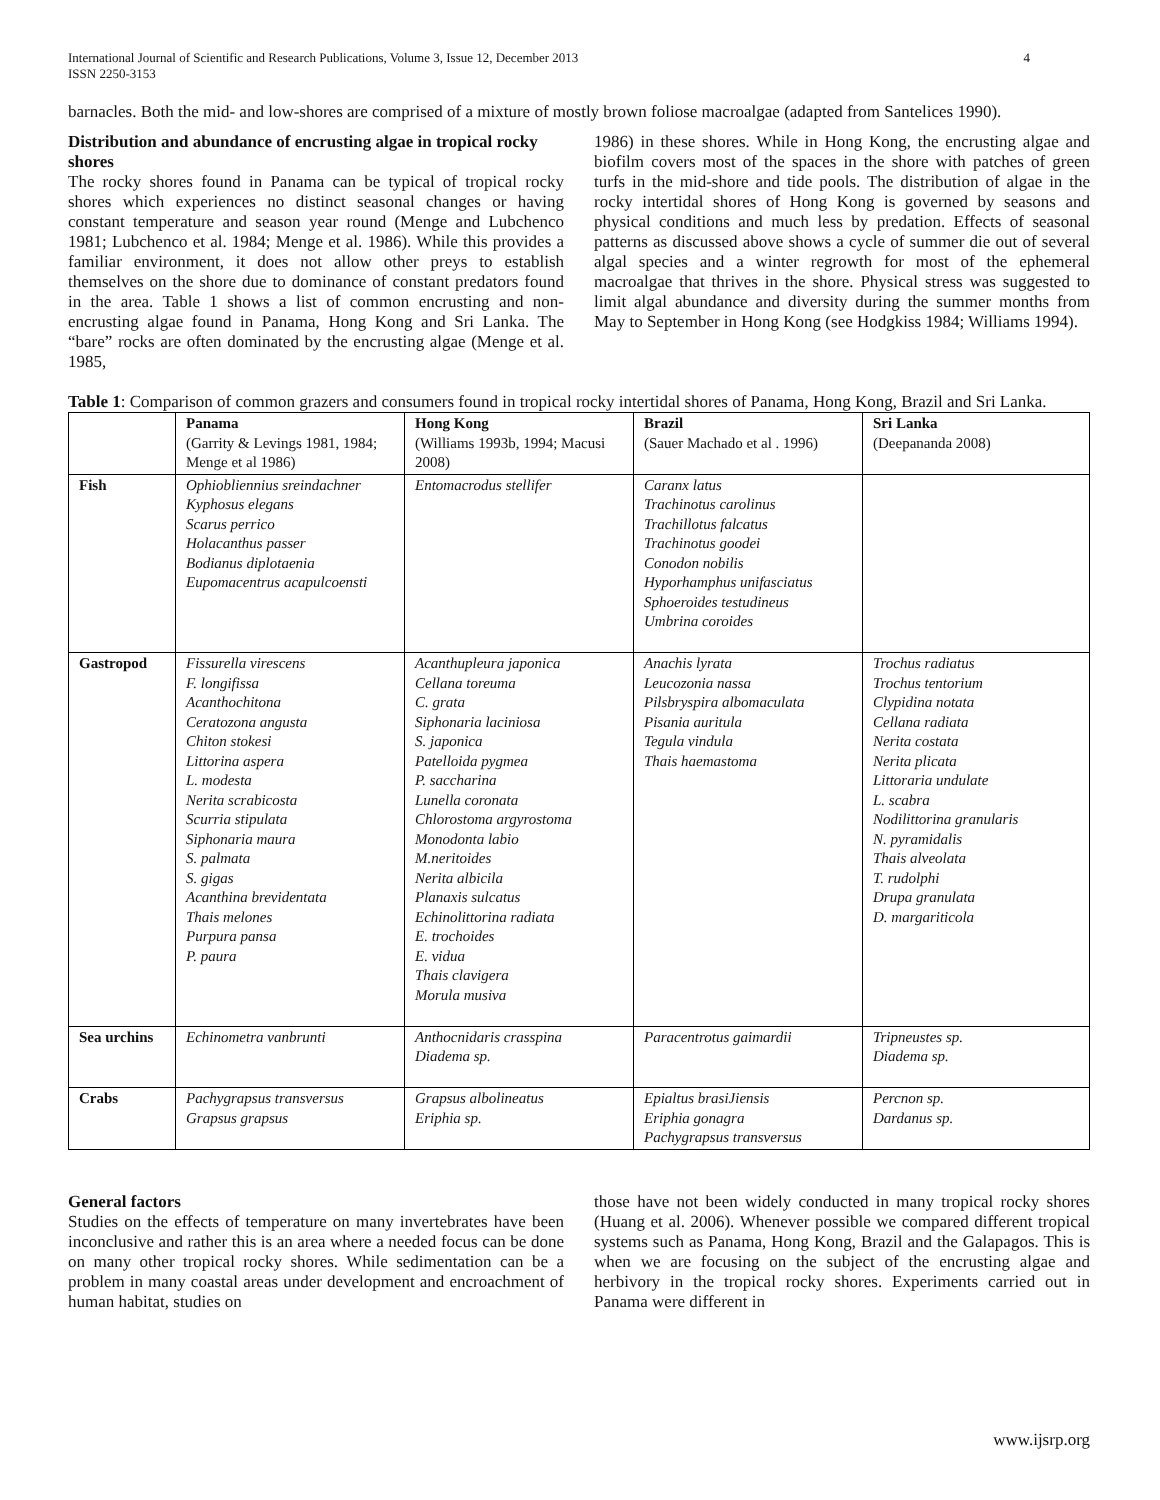International Journal of Scientific and Research Publications, Volume 3, Issue 12, December 2013
ISSN 2250-3153 4
barnacles. Both the mid- and low-shores are comprised of a mixture of mostly brown foliose macroalgae (adapted from Santelices 1990).
Distribution and abundance of encrusting algae in tropical rocky shores
The rocky shores found in Panama can be typical of tropical rocky shores which experiences no distinct seasonal changes or having constant temperature and season year round (Menge and Lubchenco 1981; Lubchenco et al. 1984; Menge et al. 1986). While this provides a familiar environment, it does not allow other preys to establish themselves on the shore due to dominance of constant predators found in the area. Table 1 shows a list of common encrusting and non-encrusting algae found in Panama, Hong Kong and Sri Lanka. The “bare” rocks are often dominated by the encrusting algae (Menge et al. 1985,
1986) in these shores. While in Hong Kong, the encrusting algae and biofilm covers most of the spaces in the shore with patches of green turfs in the mid-shore and tide pools. The distribution of algae in the rocky intertidal shores of Hong Kong is governed by seasons and physical conditions and much less by predation. Effects of seasonal patterns as discussed above shows a cycle of summer die out of several algal species and a winter regrowth for most of the ephemeral macroalgae that thrives in the shore. Physical stress was suggested to limit algal abundance and diversity during the summer months from May to September in Hong Kong (see Hodgkiss 1984; Williams 1994).
Table 1: Comparison of common grazers and consumers found in tropical rocky intertidal shores of Panama, Hong Kong, Brazil and Sri Lanka.
| | Panama (Garrity & Levings 1981, 1984; Menge et al 1986) | Hong Kong (Williams 1993b, 1994; Macusi 2008) | Brazil (Sauer Machado et al . 1996) | Sri Lanka (Deepananda 2008) |
| --- | --- | --- | --- | --- |
| Fish | Ophiobliennius sreindachner Kyphosus elegans Scarus perrico Holacanthus passer Bodianus diplotaenia Eupomacentrus acapulcoensti | Entomacrodus stellifer | Caranx latus Trachinotus carolinus Trachillotus falcatus Trachinotus goodei Conodon nobilis Hyporhamphus unifasciatus Sphoeroides testudineus Umbrina coroides | |
| Gastropod | Fissurella virescens F. longifissa Acanthochitona Ceratozona angusta Chiton stokesi Littorina aspera L. modesta Nerita scrabicosta Scurria stipulata Siphonaria maura S. palmata S. gigas Acanthina brevidentata Thais melones Purpura pansa P. paura | Acanthupleura japonica Cellana toreuma C. grata Siphonaria laciniosa S. japonica Patelloida pygmea P. saccharina Lunella coronata Chlorostoma argyrostoma Monodonta labio M.neritoides Nerita albicila Planaxis sulcatus Echinolittorina radiata E. trochoides E. vidua Thais clavigera Morula musiva | Anachis lyrata Leucozonia nassa Pilsbryspira albomaculata Pisania auritula Tegula vindula Thais haemastoma | Trochus radiatus Trochus tentorium Clypidina notata Cellana radiata Nerita costata Nerita plicata Littoraria undulate L. scabra Nodilittorina granularis N. pyramidalis Thais alveolata T. rudolphi Drupa granulata D. margariticola |
| Sea urchins | Echinometra vanbrunti | Anthocnidaris crasspina Diadema sp. | Paracentrotus gaimardii | Tripneustes sp. Diadema sp. |
| Crabs | Pachygrapsus transversus Grapsus grapsus | Grapsus albolineatus Eriphia sp. | Epialtus brasiJiensis Eriphia gonagra Pachygrapsus transversus | Percnon sp. Dardanus sp. |
General factors
Studies on the effects of temperature on many invertebrates have been inconclusive and rather this is an area where a needed focus can be done on many other tropical rocky shores. While sedimentation can be a problem in many coastal areas under development and encroachment of human habitat, studies on
those have not been widely conducted in many tropical rocky shores (Huang et al. 2006). Whenever possible we compared different tropical systems such as Panama, Hong Kong, Brazil and the Galapagos. This is when we are focusing on the subject of the encrusting algae and herbivory in the tropical rocky shores. Experiments carried out in Panama were different in
www.ijsrp.org